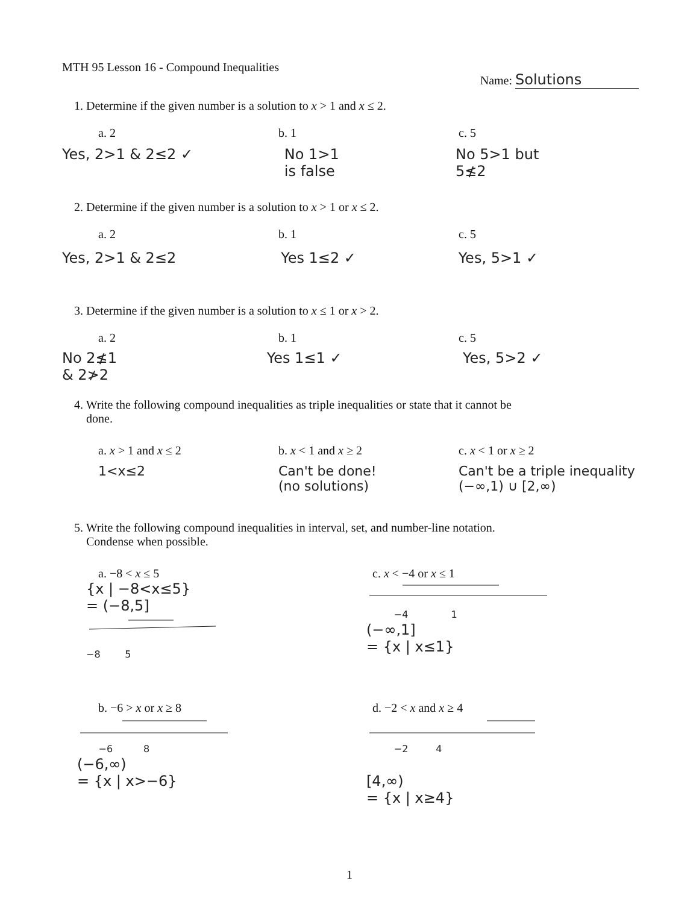MTH 95 Lesson 16 - Compound Inequalities
Name: Solutions
1. Determine if the given number is a solution to x > 1 and x ≤ 2.
a. 2 b. 1 c. 5
Yes, 2>1 & 2≤2 ✓ No 1>1
is false
No 5>1 but
5≰2
2. Determine if the given number is a solution to x > 1 or x ≤ 2.
a. 2 b. 1 c. 5
Yes, 2>1 & 2≤2 Yes 1≤2 ✓ Yes, 5>1 ✓
3. Determine if the given number is a solution to x ≤ 1 or x > 2.
a. 2 b. 1 c. 5
No 2≰1
& 2≯2
Yes 1≤1 ✓ Yes, 5>2 ✓
4. Write the following compound inequalities as triple inequalities or state that it cannot be
done.
a. x > 1 and x ≤ 2 b. x < 1 and x ≥ 2 c. x < 1 or x ≥ 2
1<x≤2 Can't be done!
(no solutions)
Can't be a triple inequality
(−∞,1) ∪ [2,∞)
5. Write the following compound inequalities in interval, set, and number-line notation.
Condense when possible.
a. −8 < x ≤ 5 c. x < −4 or x ≤ 1
{x | −8<x≤5}
= (−8,5] −8 5
−4 1
(−∞,1]
= {x | x≤1}
b. −6 > x or x ≥ 8 d. −2 < x and x ≥ 4
−6 8
(−6,∞)
= {x | x>−6}
−2 4
[4,∞)
= {x | x≥4}
1